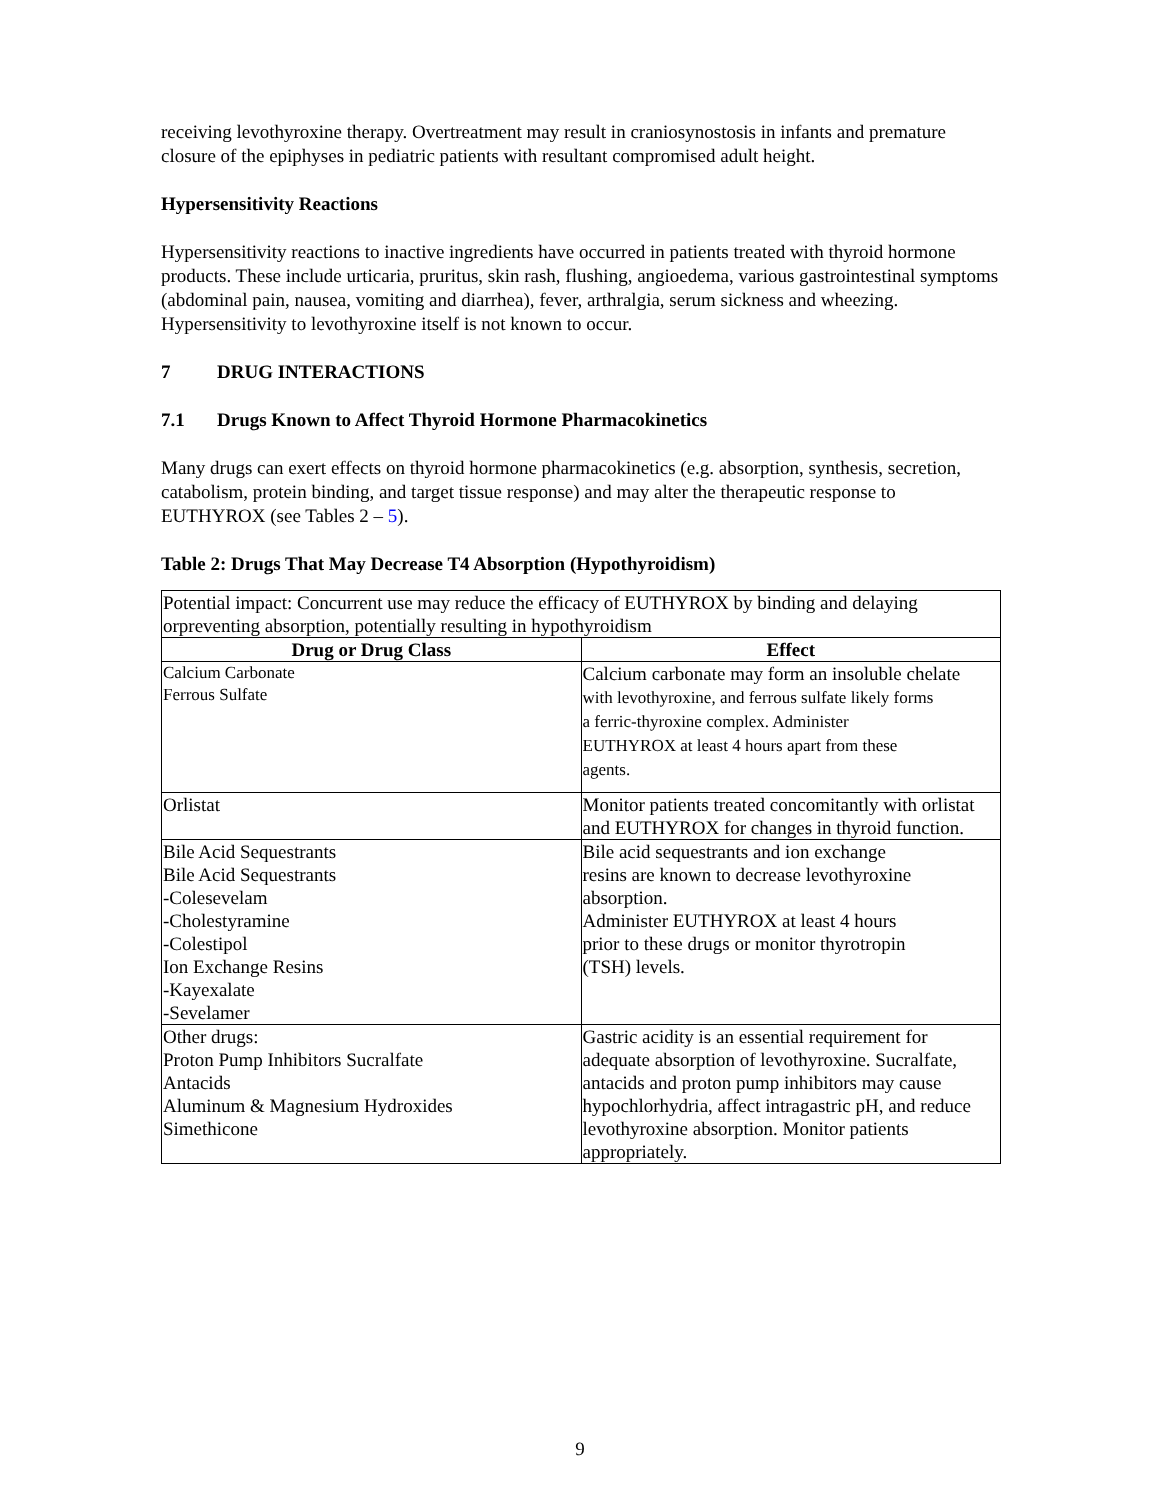receiving levothyroxine therapy. Overtreatment may result in craniosynostosis in infants and premature closure of the epiphyses in pediatric patients with resultant compromised adult height.
Hypersensitivity Reactions
Hypersensitivity reactions to inactive ingredients have occurred in patients treated with thyroid hormone products. These include urticaria, pruritus, skin rash, flushing, angioedema, various gastrointestinal symptoms (abdominal pain, nausea, vomiting and diarrhea), fever, arthralgia, serum sickness and wheezing. Hypersensitivity to levothyroxine itself is not known to occur.
7 DRUG INTERACTIONS
7.1 Drugs Known to Affect Thyroid Hormone Pharmacokinetics
Many drugs can exert effects on thyroid hormone pharmacokinetics (e.g. absorption, synthesis, secretion, catabolism, protein binding, and target tissue response) and may alter the therapeutic response to EUTHYROX (see Tables 2 – 5).
Table 2: Drugs That May Decrease T4 Absorption (Hypothyroidism)
| Potential impact: Concurrent use may reduce the efficacy of EUTHYROX by binding and delaying orpreventing absorption, potentially resulting in hypothyroidism | |
| Drug or Drug Class | Effect |
| Calcium Carbonate Ferrous Sulfate | Calcium carbonate may form an insoluble chelate with levothyroxine, and ferrous sulfate likely forms a ferric-thyroxine complex. Administer EUTHYROX at least 4 hours apart from these agents. |
| Orlistat | Monitor patients treated concomitantly with orlistat and EUTHYROX for changes in thyroid function. |
| Bile Acid Sequestrants Bile Acid Sequestrants -Colesevelam -Cholestyramine -Colestipol Ion Exchange Resins -Kayexalate -Sevelamer | Bile acid sequestrants and ion exchange resins are known to decrease levothyroxine absorption. Administer EUTHYROX at least 4 hours prior to these drugs or monitor thyrotropin (TSH) levels. |
| Other drugs: Proton Pump Inhibitors Sucralfate Antacids Aluminum & Magnesium Hydroxides Simethicone | Gastric acidity is an essential requirement for adequate absorption of levothyroxine. Sucralfate, antacids and proton pump inhibitors may cause hypochlorhydria, affect intragastric pH, and reduce levothyroxine absorption. Monitor patients appropriately. |
9